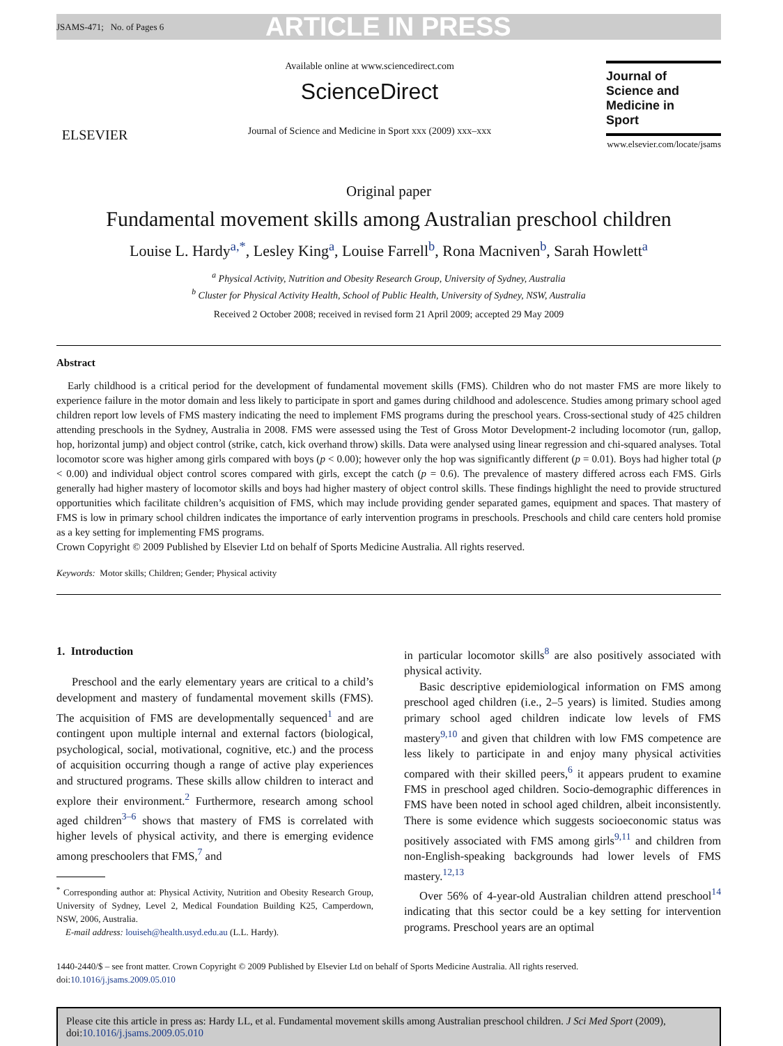JSAMS-471; No. of Pages 6 ARTICLE IN PRESS
ELSEVIER
Available online at www.sciencedirect.com
ScienceDirect
Journal of Science and Medicine in Sport xxx (2009) xxx–xxx
Journal of
Science and
Medicine in
Sport
www.elsevier.com/locate/jsams
Original paper
Fundamental movement skills among Australian preschool children
Louise L. Hardy<sup>a,*</sup>, Lesley King<sup>a</sup>, Louise Farrell<sup>b</sup>, Rona Macniven<sup>b</sup>, Sarah Howlett<sup>a</sup>
<sup>a</sup> Physical Activity, Nutrition and Obesity Research Group, University of Sydney, Australia
<sup>b</sup> Cluster for Physical Activity Health, School of Public Health, University of Sydney, NSW, Australia
Received 2 October 2008; received in revised form 21 April 2009; accepted 29 May 2009
Abstract
Early childhood is a critical period for the development of fundamental movement skills (FMS). Children who do not master FMS are more likely to experience failure in the motor domain and less likely to participate in sport and games during childhood and adolescence. Studies among primary school aged children report low levels of FMS mastery indicating the need to implement FMS programs during the preschool years. Cross-sectional study of 425 children attending preschools in the Sydney, Australia in 2008. FMS were assessed using the Test of Gross Motor Development-2 including locomotor (run, gallop, hop, horizontal jump) and object control (strike, catch, kick overhand throw) skills. Data were analysed using linear regression and chi-squared analyses. Total locomotor score was higher among girls compared with boys (p < 0.00); however only the hop was significantly different (p = 0.01). Boys had higher total (p < 0.00) and individual object control scores compared with girls, except the catch (p = 0.6). The prevalence of mastery differed across each FMS. Girls generally had higher mastery of locomotor skills and boys had higher mastery of object control skills. These findings highlight the need to provide structured opportunities which facilitate children’s acquisition of FMS, which may include providing gender separated games, equipment and spaces. That mastery of FMS is low in primary school children indicates the importance of early intervention programs in preschools. Preschools and child care centers hold promise as a key setting for implementing FMS programs.
Crown Copyright © 2009 Published by Elsevier Ltd on behalf of Sports Medicine Australia. All rights reserved.
Keywords: Motor skills; Children; Gender; Physical activity
1. Introduction
Preschool and the early elementary years are critical to a child’s development and mastery of fundamental movement skills (FMS). The acquisition of FMS are developmentally sequenced<sup>1</sup> and are contingent upon multiple internal and external factors (biological, psychological, social, motivational, cognitive, etc.) and the process of acquisition occurring though a range of active play experiences and structured programs. These skills allow children to interact and explore their environment.<sup>2</sup> Furthermore, research among school aged children<sup>3–6</sup> shows that mastery of FMS is correlated with higher levels of physical activity, and there is emerging evidence among preschoolers that FMS,<sup>7</sup> and
<sup>*</sup> Corresponding author at: Physical Activity, Nutrition and Obesity Research Group, University of Sydney, Level 2, Medical Foundation Building K25, Camperdown, NSW, 2006, Australia.
E-mail address: louiseh@health.usyd.edu.au (L.L. Hardy).
in particular locomotor skills<sup>8</sup> are also positively associated with physical activity.
Basic descriptive epidemiological information on FMS among preschool aged children (i.e., 2–5 years) is limited. Studies among primary school aged children indicate low levels of FMS mastery<sup>9,10</sup> and given that children with low FMS competence are less likely to participate in and enjoy many physical activities compared with their skilled peers,<sup>6</sup> it appears prudent to examine FMS in preschool aged children. Socio-demographic differences in FMS have been noted in school aged children, albeit inconsistently. There is some evidence which suggests socioeconomic status was positively associated with FMS among girls<sup>9,11</sup> and children from non-English-speaking backgrounds had lower levels of FMS mastery.<sup>12,13</sup>
Over 56% of 4-year-old Australian children attend preschool<sup>14</sup> indicating that this sector could be a key setting for intervention programs. Preschool years are an optimal
1440-2440/$ – see front matter. Crown Copyright © 2009 Published by Elsevier Ltd on behalf of Sports Medicine Australia. All rights reserved.
doi:10.1016/j.jsams.2009.05.010
Please cite this article in press as: Hardy LL, et al. Fundamental movement skills among Australian preschool children. J Sci Med Sport (2009), doi:10.1016/j.jsams.2009.05.010